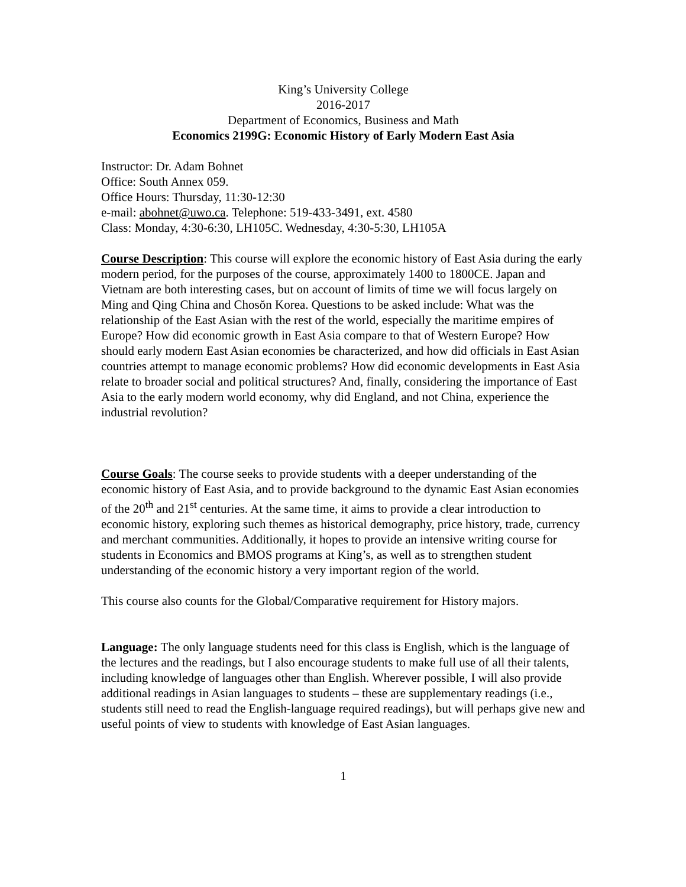King’s University College
2016-2017
Department of Economics, Business and Math
Economics 2199G: Economic History of Early Modern East Asia
Instructor: Dr. Adam Bohnet
Office: South Annex 059.
Office Hours: Thursday, 11:30-12:30
e-mail: abohnet@uwo.ca. Telephone: 519-433-3491, ext. 4580
Class: Monday, 4:30-6:30, LH105C. Wednesday, 4:30-5:30, LH105A
Course Description: This course will explore the economic history of East Asia during the early modern period, for the purposes of the course, approximately 1400 to 1800CE. Japan and Vietnam are both interesting cases, but on account of limits of time we will focus largely on Ming and Qing China and Chosŏn Korea. Questions to be asked include: What was the relationship of the East Asian with the rest of the world, especially the maritime empires of Europe? How did economic growth in East Asia compare to that of Western Europe? How should early modern East Asian economies be characterized, and how did officials in East Asian countries attempt to manage economic problems? How did economic developments in East Asia relate to broader social and political structures? And, finally, considering the importance of East Asia to the early modern world economy, why did England, and not China, experience the industrial revolution?
Course Goals: The course seeks to provide students with a deeper understanding of the economic history of East Asia, and to provide background to the dynamic East Asian economies of the 20<sup>th</sup> and 21<sup>st</sup> centuries. At the same time, it aims to provide a clear introduction to economic history, exploring such themes as historical demography, price history, trade, currency and merchant communities. Additionally, it hopes to provide an intensive writing course for students in Economics and BMOS programs at King’s, as well as to strengthen student understanding of the economic history a very important region of the world.
This course also counts for the Global/Comparative requirement for History majors.
Language: The only language students need for this class is English, which is the language of the lectures and the readings, but I also encourage students to make full use of all their talents, including knowledge of languages other than English. Wherever possible, I will also provide additional readings in Asian languages to students – these are supplementary readings (i.e., students still need to read the English-language required readings), but will perhaps give new and useful points of view to students with knowledge of East Asian languages.
1